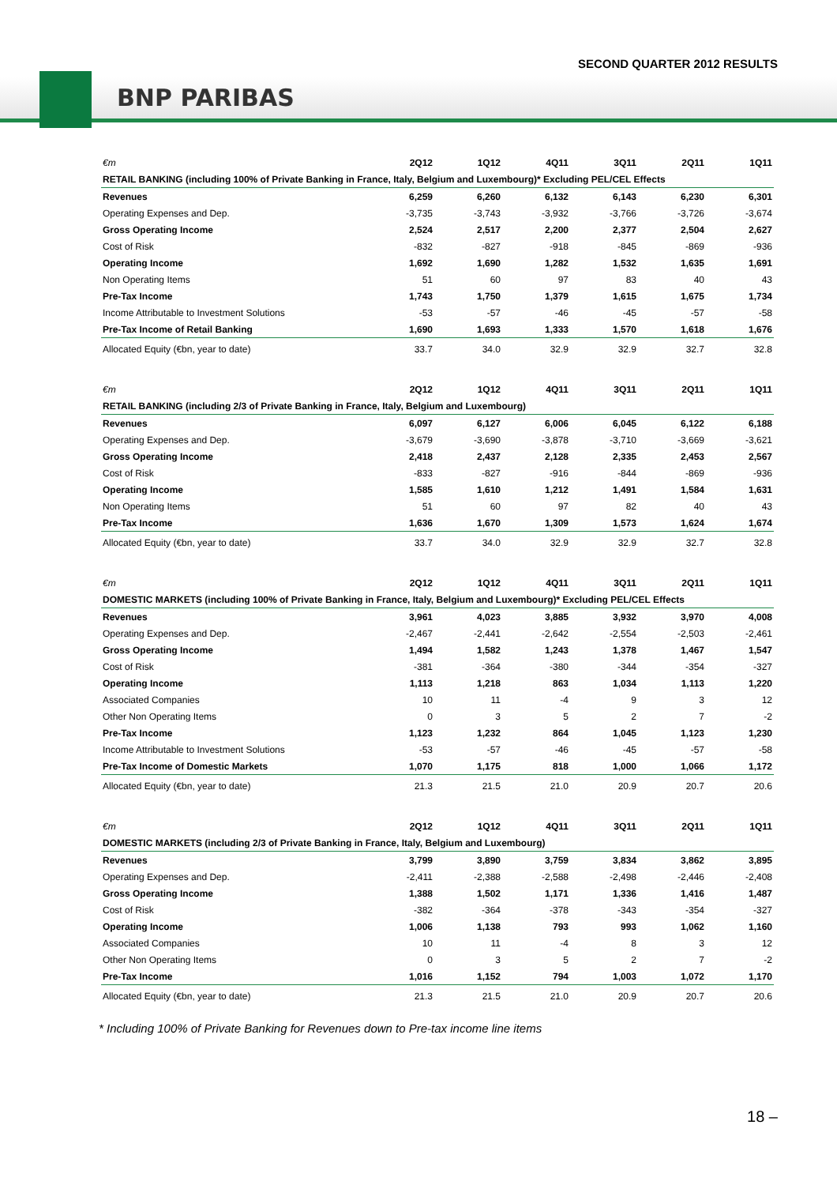SECOND QUARTER 2012 RESULTS
BNP PARIBAS
| €m | 2Q12 | 1Q12 | 4Q11 | 3Q11 | 2Q11 | 1Q11 |
| --- | --- | --- | --- | --- | --- | --- |
| RETAIL BANKING (including 100% of Private Banking in France, Italy, Belgium and Luxembourg)* Excluding PEL/CEL Effects | | | | | | |
| Revenues | 6,259 | 6,260 | 6,132 | 6,143 | 6,230 | 6,301 |
| Operating Expenses and Dep. | -3,735 | -3,743 | -3,932 | -3,766 | -3,726 | -3,674 |
| Gross Operating Income | 2,524 | 2,517 | 2,200 | 2,377 | 2,504 | 2,627 |
| Cost of Risk | -832 | -827 | -918 | -845 | -869 | -936 |
| Operating Income | 1,692 | 1,690 | 1,282 | 1,532 | 1,635 | 1,691 |
| Non Operating Items | 51 | 60 | 97 | 83 | 40 | 43 |
| Pre-Tax Income | 1,743 | 1,750 | 1,379 | 1,615 | 1,675 | 1,734 |
| Income Attributable to Investment Solutions | -53 | -57 | -46 | -45 | -57 | -58 |
| Pre-Tax Income of Retail Banking | 1,690 | 1,693 | 1,333 | 1,570 | 1,618 | 1,676 |
| Allocated Equity (€bn, year to date) | 33.7 | 34.0 | 32.9 | 32.9 | 32.7 | 32.8 |
| €m | 2Q12 | 1Q12 | 4Q11 | 3Q11 | 2Q11 | 1Q11 |
| RETAIL BANKING (including 2/3 of Private Banking in France, Italy, Belgium and Luxembourg) | | | | | | |
| Revenues | 6,097 | 6,127 | 6,006 | 6,045 | 6,122 | 6,188 |
| Operating Expenses and Dep. | -3,679 | -3,690 | -3,878 | -3,710 | -3,669 | -3,621 |
| Gross Operating Income | 2,418 | 2,437 | 2,128 | 2,335 | 2,453 | 2,567 |
| Cost of Risk | -833 | -827 | -916 | -844 | -869 | -936 |
| Operating Income | 1,585 | 1,610 | 1,212 | 1,491 | 1,584 | 1,631 |
| Non Operating Items | 51 | 60 | 97 | 82 | 40 | 43 |
| Pre-Tax Income | 1,636 | 1,670 | 1,309 | 1,573 | 1,624 | 1,674 |
| Allocated Equity (€bn, year to date) | 33.7 | 34.0 | 32.9 | 32.9 | 32.7 | 32.8 |
| €m | 2Q12 | 1Q12 | 4Q11 | 3Q11 | 2Q11 | 1Q11 |
| DOMESTIC MARKETS (including 100% of Private Banking in France, Italy, Belgium and Luxembourg)* Excluding PEL/CEL Effects | | | | | | |
| Revenues | 3,961 | 4,023 | 3,885 | 3,932 | 3,970 | 4,008 |
| Operating Expenses and Dep. | -2,467 | -2,441 | -2,642 | -2,554 | -2,503 | -2,461 |
| Gross Operating Income | 1,494 | 1,582 | 1,243 | 1,378 | 1,467 | 1,547 |
| Cost of Risk | -381 | -364 | -380 | -344 | -354 | -327 |
| Operating Income | 1,113 | 1,218 | 863 | 1,034 | 1,113 | 1,220 |
| Associated Companies | 10 | 11 | -4 | 9 | 3 | 12 |
| Other Non Operating Items | 0 | 3 | 5 | 2 | 7 | -2 |
| Pre-Tax Income | 1,123 | 1,232 | 864 | 1,045 | 1,123 | 1,230 |
| Income Attributable to Investment Solutions | -53 | -57 | -46 | -45 | -57 | -58 |
| Pre-Tax Income of Domestic Markets | 1,070 | 1,175 | 818 | 1,000 | 1,066 | 1,172 |
| Allocated Equity (€bn, year to date) | 21.3 | 21.5 | 21.0 | 20.9 | 20.7 | 20.6 |
| €m | 2Q12 | 1Q12 | 4Q11 | 3Q11 | 2Q11 | 1Q11 |
| DOMESTIC MARKETS (including 2/3 of Private Banking in France, Italy, Belgium and Luxembourg) | | | | | | |
| Revenues | 3,799 | 3,890 | 3,759 | 3,834 | 3,862 | 3,895 |
| Operating Expenses and Dep. | -2,411 | -2,388 | -2,588 | -2,498 | -2,446 | -2,408 |
| Gross Operating Income | 1,388 | 1,502 | 1,171 | 1,336 | 1,416 | 1,487 |
| Cost of Risk | -382 | -364 | -378 | -343 | -354 | -327 |
| Operating Income | 1,006 | 1,138 | 793 | 993 | 1,062 | 1,160 |
| Associated Companies | 10 | 11 | -4 | 8 | 3 | 12 |
| Other Non Operating Items | 0 | 3 | 5 | 2 | 7 | -2 |
| Pre-Tax Income | 1,016 | 1,152 | 794 | 1,003 | 1,072 | 1,170 |
| Allocated Equity (€bn, year to date) | 21.3 | 21.5 | 21.0 | 20.9 | 20.7 | 20.6 |
* Including 100% of Private Banking for Revenues down to Pre-tax income line items
18 –